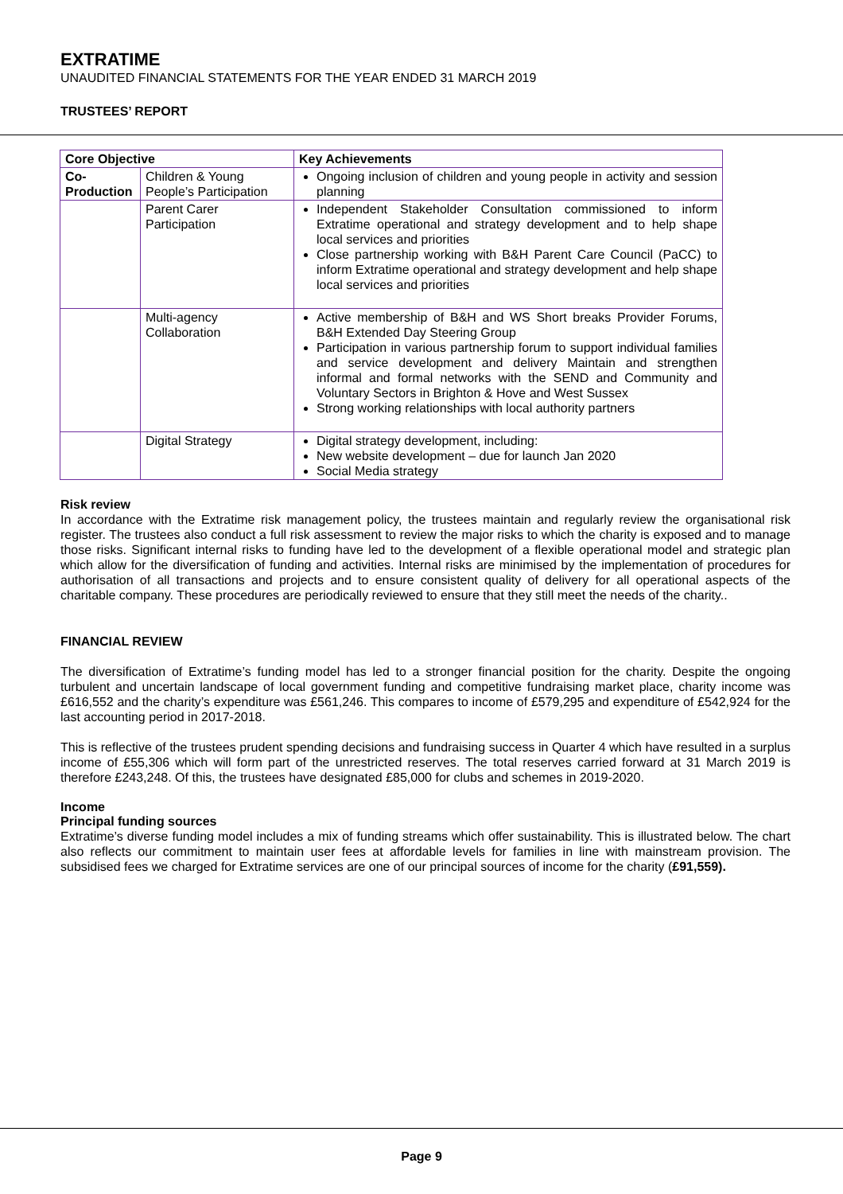EXTRATIME
UNAUDITED FINANCIAL STATEMENTS FOR THE YEAR ENDED 31 MARCH 2019
TRUSTEES’ REPORT
| Core Objective | | Key Achievements |
| --- | --- | --- |
| Co-Production | Children & Young People’s Participation | Ongoing inclusion of children and young people in activity and session planning |
| | Parent Carer Participation | Independent Stakeholder Consultation commissioned to inform Extratime operational and strategy development and to help shape local services and priorities Close partnership working with B&H Parent Care Council (PaCC) to inform Extratime operational and strategy development and help shape local services and priorities |
| | Multi-agency Collaboration | Active membership of B&H and WS Short breaks Provider Forums, B&H Extended Day Steering Group Participation in various partnership forum to support individual families and service development and delivery Maintain and strengthen informal and formal networks with the SEND and Community and Voluntary Sectors in Brighton & Hove and West Sussex Strong working relationships with local authority partners |
| | Digital Strategy | Digital strategy development, including: New website development – due for launch Jan 2020 Social Media strategy |
Risk review
In accordance with the Extratime risk management policy, the trustees maintain and regularly review the organisational risk register. The trustees also conduct a full risk assessment to review the major risks to which the charity is exposed and to manage those risks. Significant internal risks to funding have led to the development of a flexible operational model and strategic plan which allow for the diversification of funding and activities. Internal risks are minimised by the implementation of procedures for authorisation of all transactions and projects and to ensure consistent quality of delivery for all operational aspects of the charitable company. These procedures are periodically reviewed to ensure that they still meet the needs of the charity..
FINANCIAL REVIEW
The diversification of Extratime’s funding model has led to a stronger financial position for the charity. Despite the ongoing turbulent and uncertain landscape of local government funding and competitive fundraising market place, charity income was £616,552 and the charity’s expenditure was £561,246. This compares to income of £579,295 and expenditure of £542,924 for the last accounting period in 2017-2018.
This is reflective of the trustees prudent spending decisions and fundraising success in Quarter 4 which have resulted in a surplus income of £55,306 which will form part of the unrestricted reserves. The total reserves carried forward at 31 March 2019 is therefore £243,248. Of this, the trustees have designated £85,000 for clubs and schemes in 2019-2020.
Income
Principal funding sources
Extratime’s diverse funding model includes a mix of funding streams which offer sustainability. This is illustrated below. The chart also reflects our commitment to maintain user fees at affordable levels for families in line with mainstream provision. The subsidised fees we charged for Extratime services are one of our principal sources of income for the charity (£91,559).
Page 9